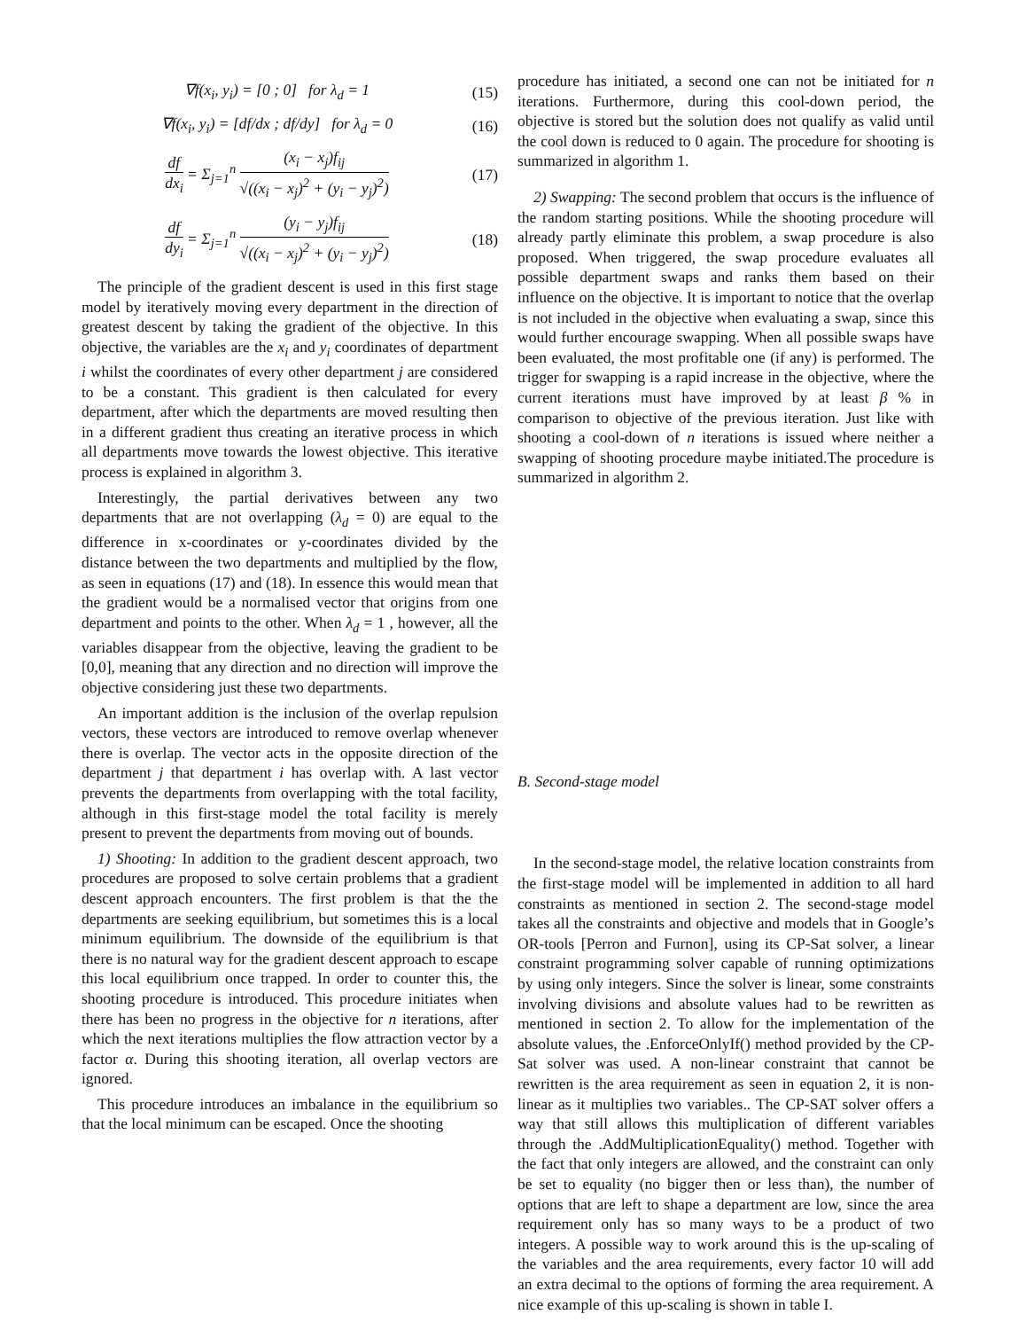∇f(x<sub>i</sub>, y<sub>i</sub>) = [0 ; 0] for λ<sub>d</sub> = 1 (15)
∇f(x<sub>i</sub>, y<sub>i</sub>) = [df/dx ; df/dy] for λ<sub>d</sub> = 0 (16)
df dx<sub>i</sub> = Σ<sub>j=1</sub><sup>n</sup> (x<sub>i</sub> − x<sub>j</sub>)f<sub>ij</sub> √((x<sub>i</sub> − x<sub>j</sub>)<sup>2</sup> + (y<sub>i</sub> − y<sub>j</sub>)<sup>2</sup>) (17)
df dy<sub>i</sub> = Σ<sub>j=1</sub><sup>n</sup> (y<sub>i</sub> − y<sub>j</sub>)f<sub>ij</sub> √((x<sub>i</sub> − x<sub>j</sub>)<sup>2</sup> + (y<sub>i</sub> − y<sub>j</sub>)<sup>2</sup>) (18)
The principle of the gradient descent is used in this first stage model by iteratively moving every department in the direction of greatest descent by taking the gradient of the objective. In this objective, the variables are the x<sub>i</sub> and y<sub>i</sub> coordinates of department i whilst the coordinates of every other department j are considered to be a constant. This gradient is then calculated for every department, after which the departments are moved resulting then in a different gradient thus creating an iterative process in which all departments move towards the lowest objective. This iterative process is explained in algorithm 3.
Interestingly, the partial derivatives between any two departments that are not overlapping (λ<sub>d</sub> = 0) are equal to the difference in x-coordinates or y-coordinates divided by the distance between the two departments and multiplied by the flow, as seen in equations (17) and (18). In essence this would mean that the gradient would be a normalised vector that origins from one department and points to the other. When λ<sub>d</sub> = 1 , however, all the variables disappear from the objective, leaving the gradient to be [0,0], meaning that any direction and no direction will improve the objective considering just these two departments.
An important addition is the inclusion of the overlap repulsion vectors, these vectors are introduced to remove overlap whenever there is overlap. The vector acts in the opposite direction of the department j that department i has overlap with. A last vector prevents the departments from overlapping with the total facility, although in this first-stage model the total facility is merely present to prevent the departments from moving out of bounds.
1) Shooting: In addition to the gradient descent approach, two procedures are proposed to solve certain problems that a gradient descent approach encounters. The first problem is that the the departments are seeking equilibrium, but sometimes this is a local minimum equilibrium. The downside of the equilibrium is that there is no natural way for the gradient descent approach to escape this local equilibrium once trapped. In order to counter this, the shooting procedure is introduced. This procedure initiates when there has been no progress in the objective for n iterations, after which the next iterations multiplies the flow attraction vector by a factor α. During this shooting iteration, all overlap vectors are ignored.
This procedure introduces an imbalance in the equilibrium so that the local minimum can be escaped. Once the shooting
procedure has initiated, a second one can not be initiated for n iterations. Furthermore, during this cool-down period, the objective is stored but the solution does not qualify as valid until the cool down is reduced to 0 again. The procedure for shooting is summarized in algorithm 1.
2) Swapping: The second problem that occurs is the influence of the random starting positions. While the shooting procedure will already partly eliminate this problem, a swap procedure is also proposed. When triggered, the swap procedure evaluates all possible department swaps and ranks them based on their influence on the objective. It is important to notice that the overlap is not included in the objective when evaluating a swap, since this would further encourage swapping. When all possible swaps have been evaluated, the most profitable one (if any) is performed. The trigger for swapping is a rapid increase in the objective, where the current iterations must have improved by at least β % in comparison to objective of the previous iteration. Just like with shooting a cool-down of n iterations is issued where neither a swapping of shooting procedure maybe initiated.The procedure is summarized in algorithm 2.
B. Second-stage model
In the second-stage model, the relative location constraints from the first-stage model will be implemented in addition to all hard constraints as mentioned in section 2. The second-stage model takes all the constraints and objective and models that in Google’s OR-tools [Perron and Furnon], using its CP-Sat solver, a linear constraint programming solver capable of running optimizations by using only integers. Since the solver is linear, some constraints involving divisions and absolute values had to be rewritten as mentioned in section 2. To allow for the implementation of the absolute values, the .EnforceOnlyIf() method provided by the CP-Sat solver was used. A non-linear constraint that cannot be rewritten is the area requirement as seen in equation 2, it is non-linear as it multiplies two variables.. The CP-SAT solver offers a way that still allows this multiplication of different variables through the .AddMultiplicationEquality() method. Together with the fact that only integers are allowed, and the constraint can only be set to equality (no bigger then or less than), the number of options that are left to shape a department are low, since the area requirement only has so many ways to be a product of two integers. A possible way to work around this is the up-scaling of the variables and the area requirements, every factor 10 will add an extra decimal to the options of forming the area requirement. A nice example of this up-scaling is shown in table I.